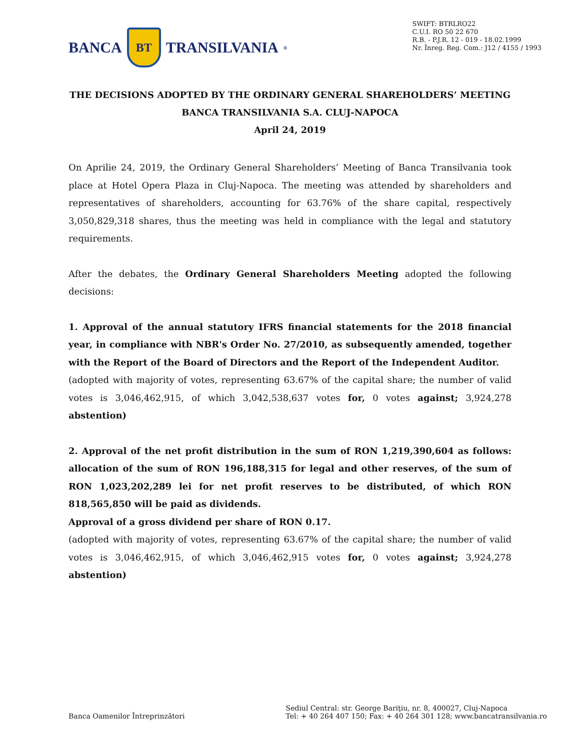BANCA
BT
TRANSILVANIA<sup>®</sup>
SWIFT: BTRLRO22
C.U.I. RO 50 22 670
R.B. - P.J.R. 12 - 019 - 18.02.1999
Nr. Înreg. Reg. Com.: J12 / 4155 / 1993
THE DECISIONS ADOPTED BY THE ORDINARY GENERAL SHAREHOLDERS’ MEETING
BANCA TRANSILVANIA S.A. CLUJ-NAPOCA
April 24, 2019
On Aprilie 24, 2019, the Ordinary General Shareholders’ Meeting of Banca Transilvania took place at Hotel Opera Plaza in Cluj-Napoca. The meeting was attended by shareholders and representatives of shareholders, accounting for 63.76% of the share capital, respectively 3,050,829,318 shares, thus the meeting was held in compliance with the legal and statutory requirements.
After the debates, the Ordinary General Shareholders Meeting adopted the following decisions:
1. Approval of the annual statutory IFRS financial statements for the 2018 financial year, in compliance with NBR's Order No. 27/2010, as subsequently amended, together with the Report of the Board of Directors and the Report of the Independent Auditor.
(adopted with majority of votes, representing 63.67% of the capital share; the number of valid votes is 3,046,462,915, of which 3,042,538,637 votes for, 0 votes against; 3,924,278 abstention)
2. Approval of the net profit distribution in the sum of RON 1,219,390,604 as follows: allocation of the sum of RON 196,188,315 for legal and other reserves, of the sum of RON 1,023,202,289 lei for net profit reserves to be distributed, of which RON 818,565,850 will be paid as dividends.
Approval of a gross dividend per share of RON 0.17.
(adopted with majority of votes, representing 63.67% of the capital share; the number of valid votes is 3,046,462,915, of which 3,046,462,915 votes for, 0 votes against; 3,924,278 abstention)
Banca Oamenilor Întreprinzători
Sediul Central: str. George Bariţiu, nr. 8, 400027, Cluj-Napoca
Tel: + 40 264 407 150; Fax: + 40 264 301 128; www.bancatransilvania.ro